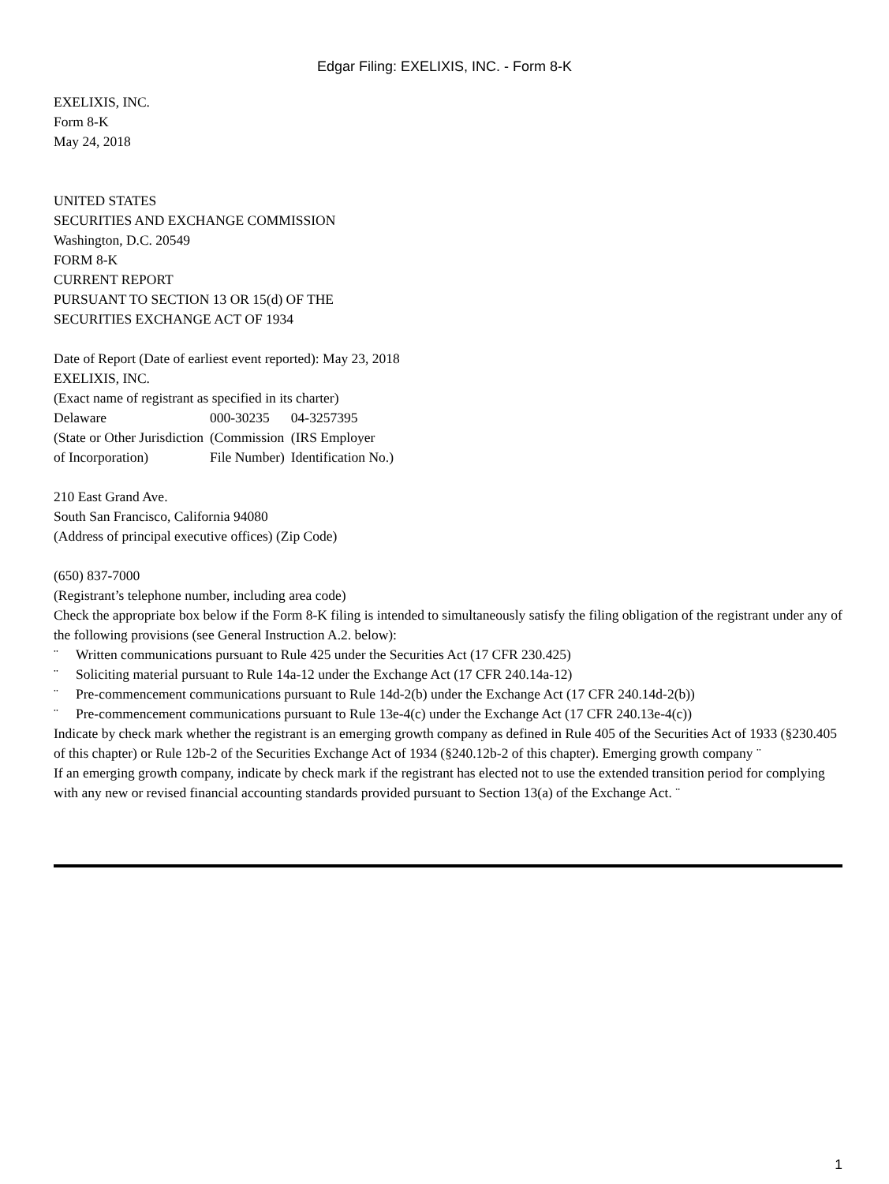Edgar Filing: EXELIXIS, INC. - Form 8-K
EXELIXIS, INC.
Form 8-K
May 24, 2018
UNITED STATES
SECURITIES AND EXCHANGE COMMISSION
Washington, D.C. 20549
FORM 8-K
CURRENT REPORT
PURSUANT TO SECTION 13 OR 15(d) OF THE
SECURITIES EXCHANGE ACT OF 1934
Date of Report (Date of earliest event reported): May 23, 2018
EXELIXIS, INC.
(Exact name of registrant as specified in its charter)
| Delaware | 000-30235 | 04-3257395 |
| (State or Other Jurisdiction of Incorporation) | (Commission File Number) | (IRS Employer Identification No.) |
210 East Grand Ave.
South San Francisco, California 94080
(Address of principal executive offices) (Zip Code)
(650) 837-7000
(Registrant’s telephone number, including area code)
Check the appropriate box below if the Form 8-K filing is intended to simultaneously satisfy the filing obligation of the registrant under any of the following provisions (see General Instruction A.2. below):
¨ Written communications pursuant to Rule 425 under the Securities Act (17 CFR 230.425)
¨ Soliciting material pursuant to Rule 14a-12 under the Exchange Act (17 CFR 240.14a-12)
¨ Pre-commencement communications pursuant to Rule 14d-2(b) under the Exchange Act (17 CFR 240.14d-2(b))
¨ Pre-commencement communications pursuant to Rule 13e-4(c) under the Exchange Act (17 CFR 240.13e-4(c))
Indicate by check mark whether the registrant is an emerging growth company as defined in Rule 405 of the Securities Act of 1933 (§230.405 of this chapter) or Rule 12b-2 of the Securities Exchange Act of 1934 (§240.12b-2 of this chapter). Emerging growth company ¨
If an emerging growth company, indicate by check mark if the registrant has elected not to use the extended transition period for complying with any new or revised financial accounting standards provided pursuant to Section 13(a) of the Exchange Act. ¨
1